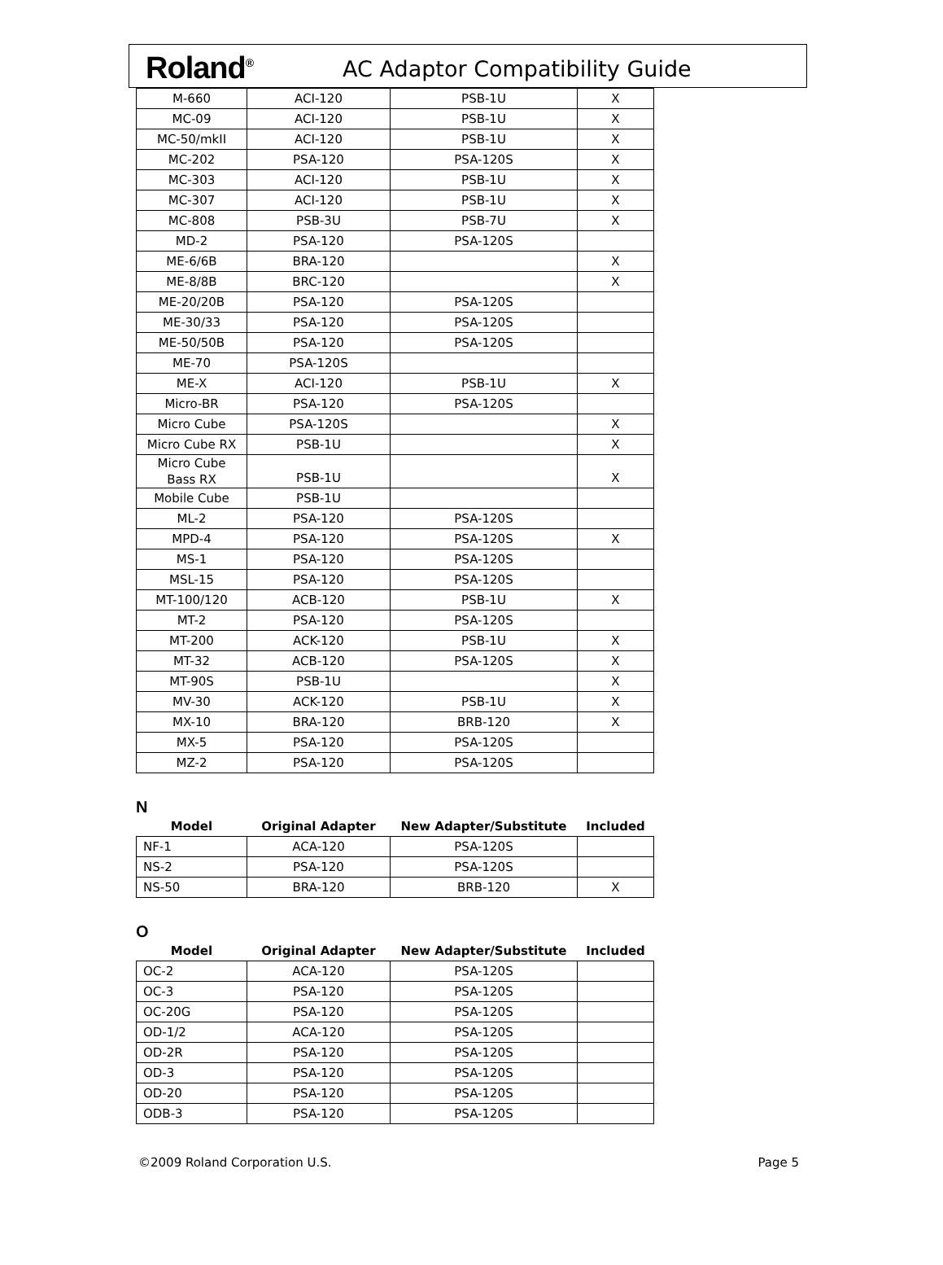Roland<sup>®</sup> AC Adaptor Compatibility Guide
| M-660 | ACI-120 | PSB-1U | X |
| MC-09 | ACI-120 | PSB-1U | X |
| MC-50/mkII | ACI-120 | PSB-1U | X |
| MC-202 | PSA-120 | PSA-120S | X |
| MC-303 | ACI-120 | PSB-1U | X |
| MC-307 | ACI-120 | PSB-1U | X |
| MC-808 | PSB-3U | PSB-7U | X |
| MD-2 | PSA-120 | PSA-120S | |
| ME-6/6B | BRA-120 | | X |
| ME-8/8B | BRC-120 | | X |
| ME-20/20B | PSA-120 | PSA-120S | |
| ME-30/33 | PSA-120 | PSA-120S | |
| ME-50/50B | PSA-120 | PSA-120S | |
| ME-70 | PSA-120S | | |
| ME-X | ACI-120 | PSB-1U | X |
| Micro-BR | PSA-120 | PSA-120S | |
| Micro Cube | PSA-120S | | X |
| Micro Cube RX | PSB-1U | | X |
| Micro Cube Bass RX | PSB-1U | | X |
| Mobile Cube | PSB-1U | | |
| ML-2 | PSA-120 | PSA-120S | |
| MPD-4 | PSA-120 | PSA-120S | X |
| MS-1 | PSA-120 | PSA-120S | |
| MSL-15 | PSA-120 | PSA-120S | |
| MT-100/120 | ACB-120 | PSB-1U | X |
| MT-2 | PSA-120 | PSA-120S | |
| MT-200 | ACK-120 | PSB-1U | X |
| MT-32 | ACB-120 | PSA-120S | X |
| MT-90S | PSB-1U | | X |
| MV-30 | ACK-120 | PSB-1U | X |
| MX-10 | BRA-120 | BRB-120 | X |
| MX-5 | PSA-120 | PSA-120S | |
| MZ-2 | PSA-120 | PSA-120S | |
N
| Model | Original Adapter | New Adapter/Substitute | Included |
| --- | --- | --- | --- |
| NF-1 | ACA-120 | PSA-120S | |
| NS-2 | PSA-120 | PSA-120S | |
| NS-50 | BRA-120 | BRB-120 | X |
O
| Model | Original Adapter | New Adapter/Substitute | Included |
| --- | --- | --- | --- |
| OC-2 | ACA-120 | PSA-120S | |
| OC-3 | PSA-120 | PSA-120S | |
| OC-20G | PSA-120 | PSA-120S | |
| OD-1/2 | ACA-120 | PSA-120S | |
| OD-2R | PSA-120 | PSA-120S | |
| OD-3 | PSA-120 | PSA-120S | |
| OD-20 | PSA-120 | PSA-120S | |
| ODB-3 | PSA-120 | PSA-120S | |
©2009 Roland Corporation U.S. Page 5